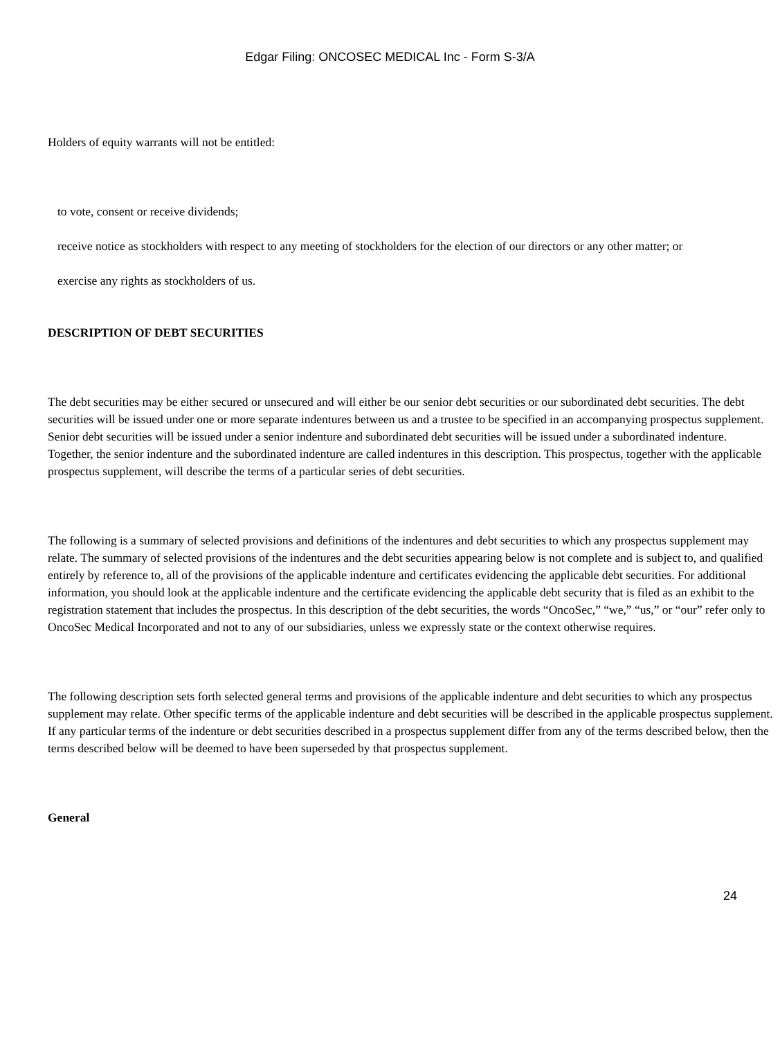Edgar Filing: ONCOSEC MEDICAL Inc - Form S-3/A
Holders of equity warrants will not be entitled:
to vote, consent or receive dividends;
receive notice as stockholders with respect to any meeting of stockholders for the election of our directors or any other matter; or
exercise any rights as stockholders of us.
DESCRIPTION OF DEBT SECURITIES
The debt securities may be either secured or unsecured and will either be our senior debt securities or our subordinated debt securities. The debt securities will be issued under one or more separate indentures between us and a trustee to be specified in an accompanying prospectus supplement. Senior debt securities will be issued under a senior indenture and subordinated debt securities will be issued under a subordinated indenture. Together, the senior indenture and the subordinated indenture are called indentures in this description. This prospectus, together with the applicable prospectus supplement, will describe the terms of a particular series of debt securities.
The following is a summary of selected provisions and definitions of the indentures and debt securities to which any prospectus supplement may relate. The summary of selected provisions of the indentures and the debt securities appearing below is not complete and is subject to, and qualified entirely by reference to, all of the provisions of the applicable indenture and certificates evidencing the applicable debt securities. For additional information, you should look at the applicable indenture and the certificate evidencing the applicable debt security that is filed as an exhibit to the registration statement that includes the prospectus. In this description of the debt securities, the words “OncoSec,” “we,” “us,” or “our” refer only to OncoSec Medical Incorporated and not to any of our subsidiaries, unless we expressly state or the context otherwise requires.
The following description sets forth selected general terms and provisions of the applicable indenture and debt securities to which any prospectus supplement may relate. Other specific terms of the applicable indenture and debt securities will be described in the applicable prospectus supplement. If any particular terms of the indenture or debt securities described in a prospectus supplement differ from any of the terms described below, then the terms described below will be deemed to have been superseded by that prospectus supplement.
General
24